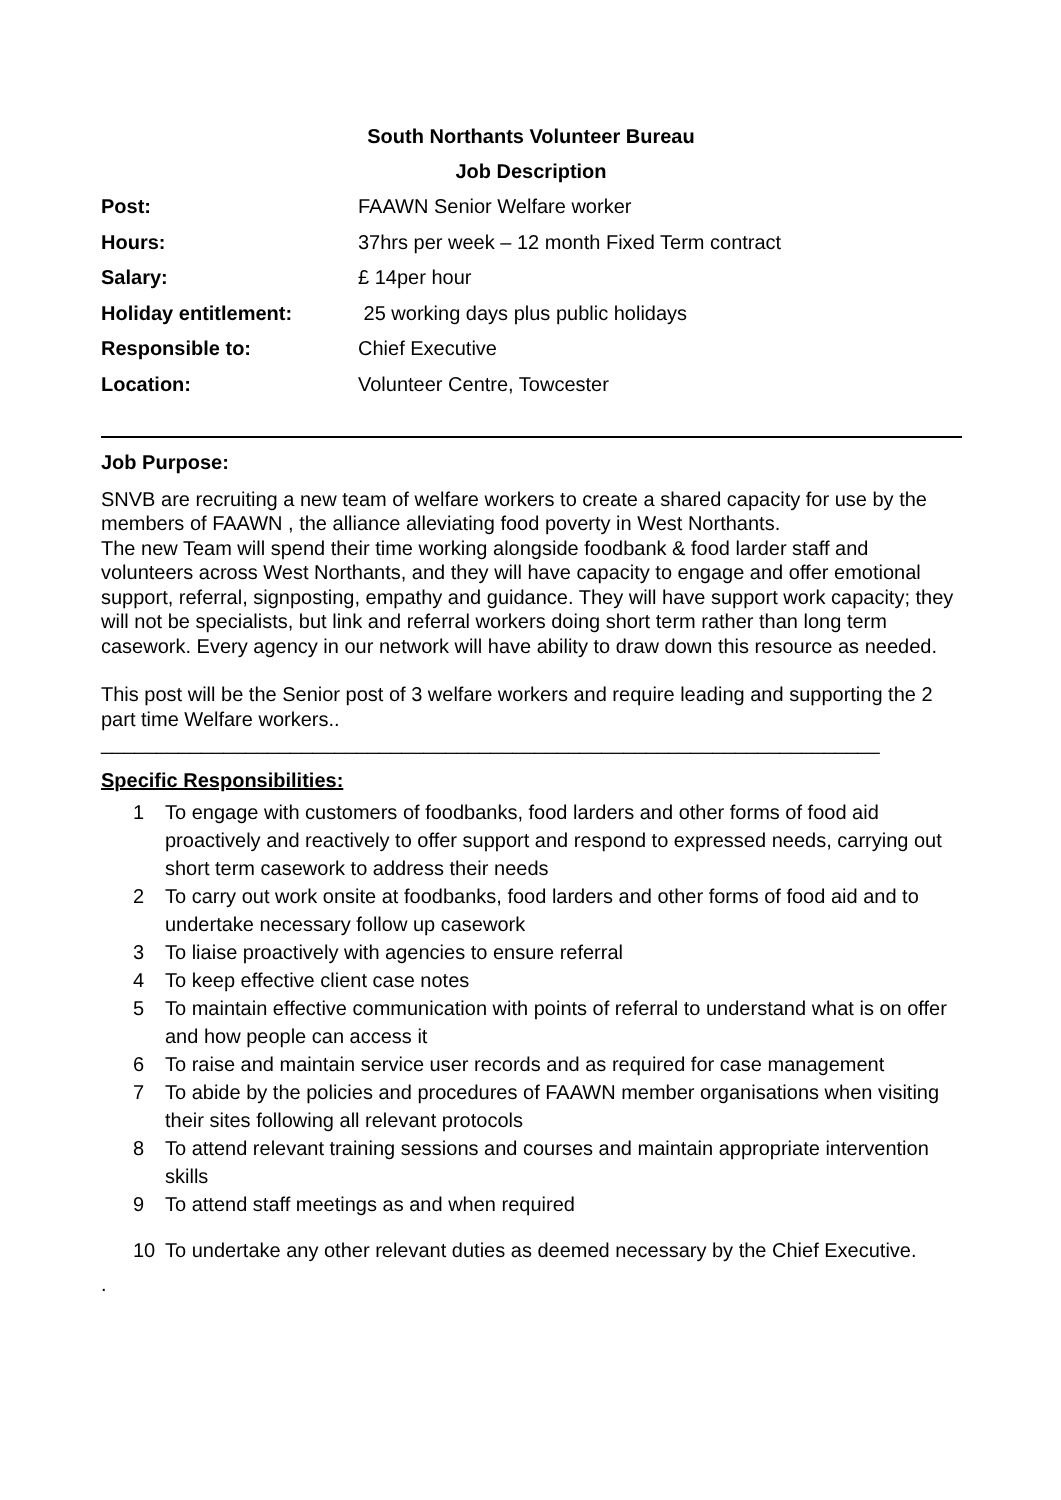South Northants Volunteer Bureau
Job Description
| Post: | FAAWN Senior Welfare worker |
| Hours: | 37hrs per week – 12 month Fixed Term contract |
| Salary: | £ 14per hour |
| Holiday entitlement: | 25 working days plus public holidays |
| Responsible to: | Chief Executive |
| Location: | Volunteer Centre, Towcester |
Job Purpose:
SNVB are recruiting a new team of welfare workers to create a shared capacity for use by the members of FAAWN , the alliance alleviating food poverty in West Northants.
The new Team will spend their time working alongside foodbank & food larder staff and volunteers across West Northants, and they will have capacity to engage and offer emotional support, referral, signposting, empathy and guidance. They will have support work capacity; they will not be specialists, but link and referral workers doing short term rather than long term casework. Every agency in our network will have ability to draw down this resource as needed.
This post will be the Senior post of 3 welfare workers and require leading and supporting the 2 part time Welfare workers..
______________________________________________________________________
Specific Responsibilities:
1 To engage with customers of foodbanks, food larders and other forms of food aid proactively and reactively to offer support and respond to expressed needs, carrying out short term casework to address their needs
2 To carry out work onsite at foodbanks, food larders and other forms of food aid and to undertake necessary follow up casework
3 To liaise proactively with agencies to ensure referral
4 To keep effective client case notes
5 To maintain effective communication with points of referral to understand what is on offer and how people can access it
6 To raise and maintain service user records and as required for case management
7 To abide by the policies and procedures of FAAWN member organisations when visiting their sites following all relevant protocols
8 To attend relevant training sessions and courses and maintain appropriate intervention skills
9 To attend staff meetings as and when required
10 To undertake any other relevant duties as deemed necessary by the Chief Executive.
.